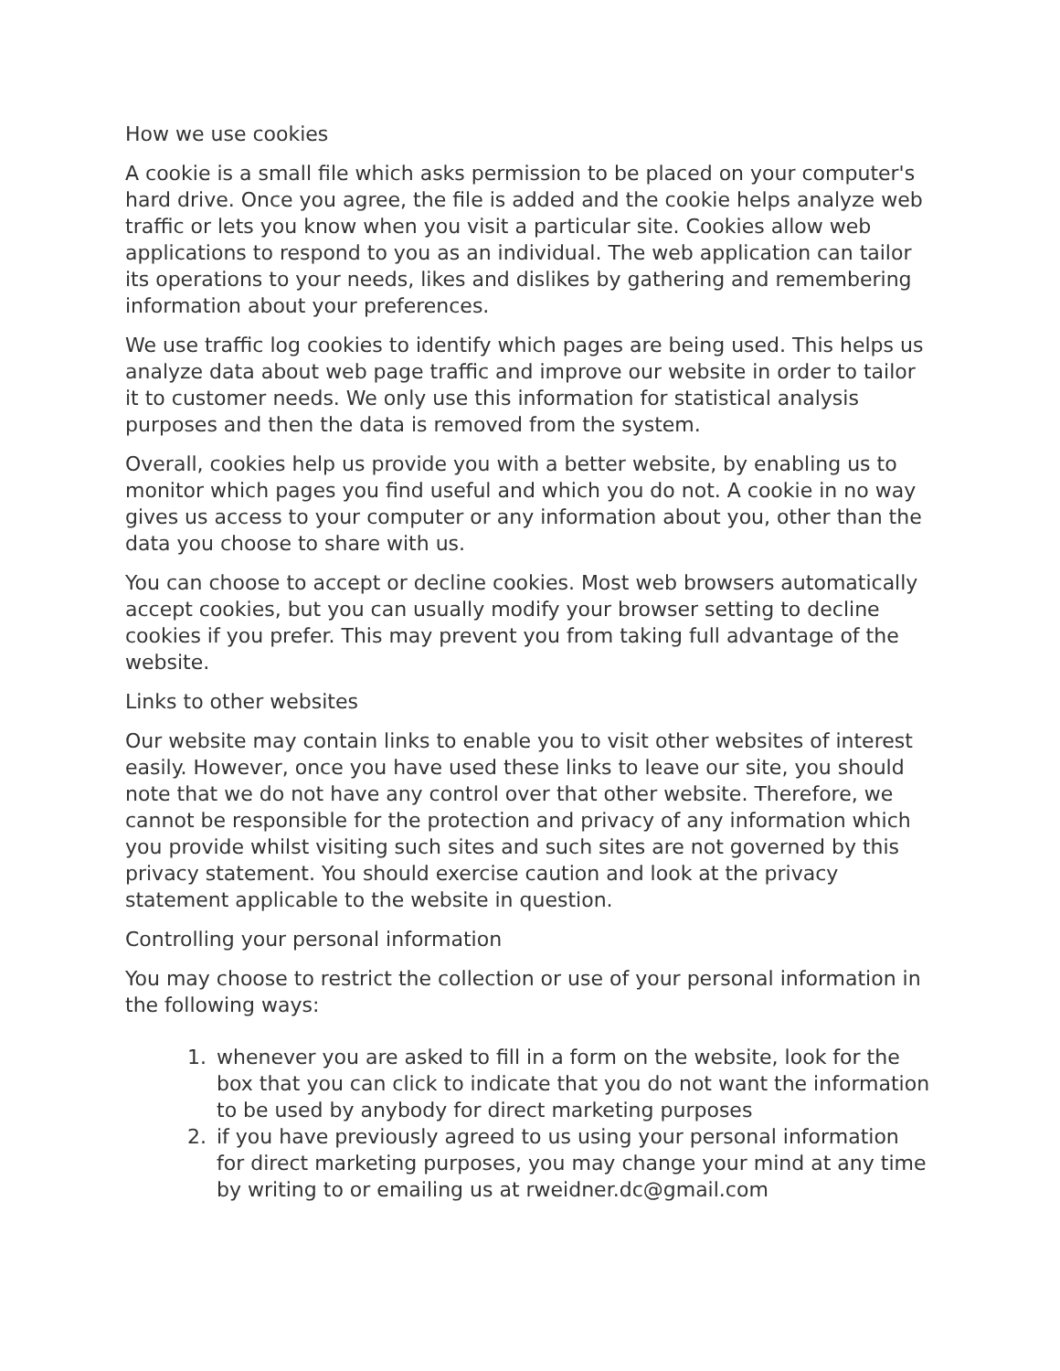How we use cookies
A cookie is a small file which asks permission to be placed on your computer's hard drive. Once you agree, the file is added and the cookie helps analyze web traffic or lets you know when you visit a particular site. Cookies allow web applications to respond to you as an individual. The web application can tailor its operations to your needs, likes and dislikes by gathering and remembering information about your preferences.
We use traffic log cookies to identify which pages are being used. This helps us analyze data about web page traffic and improve our website in order to tailor it to customer needs. We only use this information for statistical analysis purposes and then the data is removed from the system.
Overall, cookies help us provide you with a better website, by enabling us to monitor which pages you find useful and which you do not. A cookie in no way gives us access to your computer or any information about you, other than the data you choose to share with us.
You can choose to accept or decline cookies. Most web browsers automatically accept cookies, but you can usually modify your browser setting to decline cookies if you prefer. This may prevent you from taking full advantage of the website.
Links to other websites
Our website may contain links to enable you to visit other websites of interest easily. However, once you have used these links to leave our site, you should note that we do not have any control over that other website. Therefore, we cannot be responsible for the protection and privacy of any information which you provide whilst visiting such sites and such sites are not governed by this privacy statement. You should exercise caution and look at the privacy statement applicable to the website in question.
Controlling your personal information
You may choose to restrict the collection or use of your personal information in the following ways:
1. whenever you are asked to fill in a form on the website, look for the box that you can click to indicate that you do not want the information to be used by anybody for direct marketing purposes
2. if you have previously agreed to us using your personal information for direct marketing purposes, you may change your mind at any time by writing to or emailing us at rweidner.dc@gmail.com